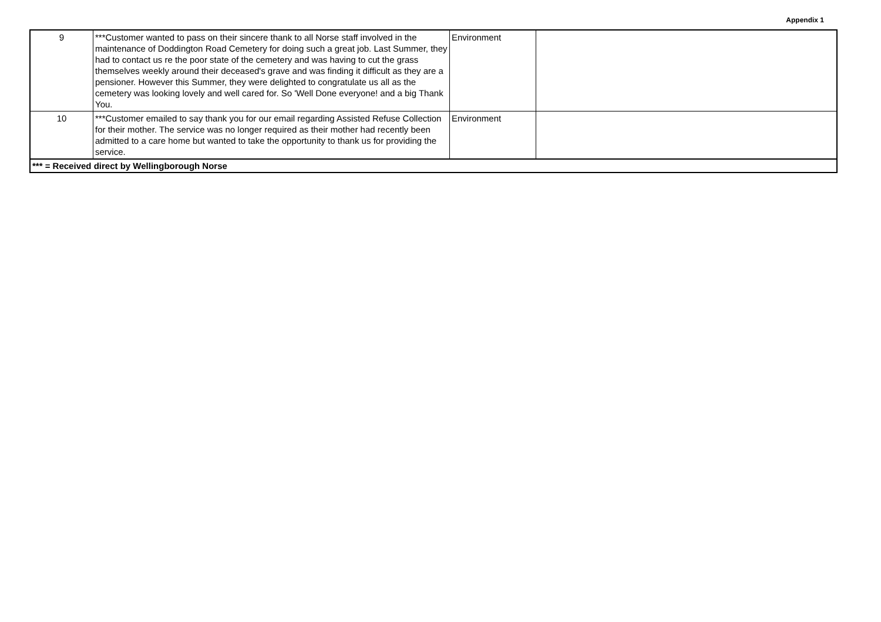Appendix 1
| 9 | ***Customer wanted to pass on their sincere thank to all Norse staff involved in the maintenance of Doddington Road Cemetery for doing such a great job. Last Summer, they had to contact us re the poor state of the cemetery and was having to cut the grass themselves weekly around their deceased's grave and was finding it difficult as they are a pensioner. However this Summer, they were delighted to congratulate us all as the cemetery was looking lovely and well cared for. So 'Well Done everyone! and a big Thank You. | Environment | |
| 10 | ***Customer emailed to say thank you for our email regarding Assisted Refuse Collection for their mother. The service was no longer required as their mother had recently been admitted to a care home but wanted to take the opportunity to thank us for providing the service. | Environment | |
| *** = Received direct by Wellingborough Norse | | | |